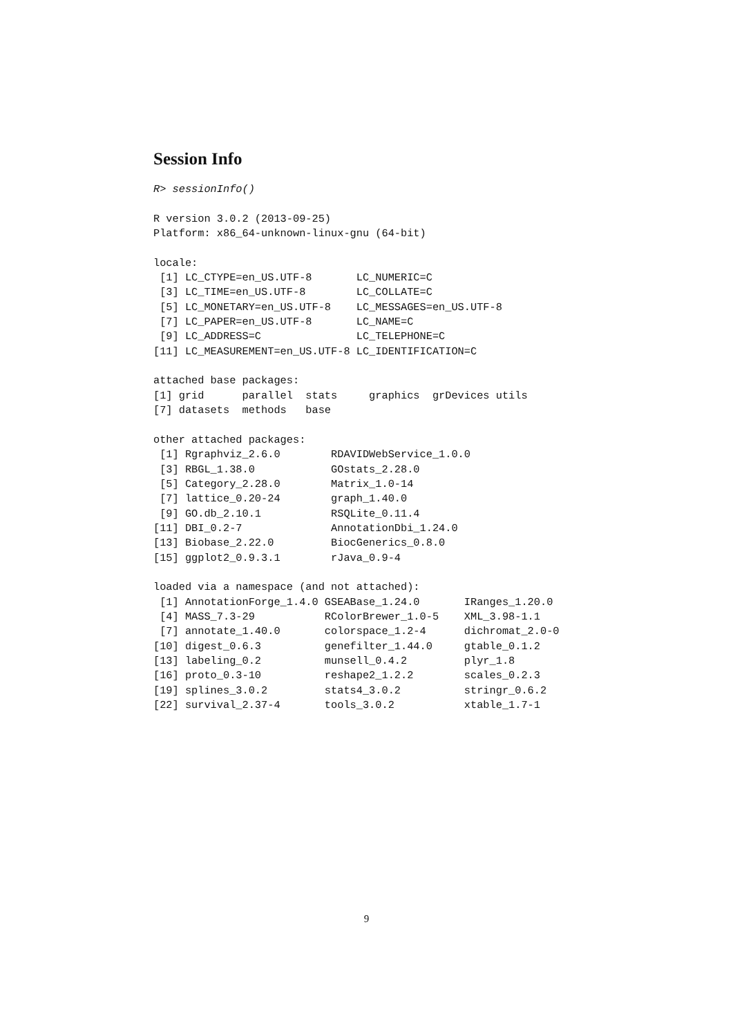Session Info
R> sessionInfo()

R version 3.0.2 (2013-09-25)
Platform: x86_64-unknown-linux-gnu (64-bit)

locale:
 [1] LC_CTYPE=en_US.UTF-8       LC_NUMERIC=C              
 [3] LC_TIME=en_US.UTF-8        LC_COLLATE=C              
 [5] LC_MONETARY=en_US.UTF-8    LC_MESSAGES=en_US.UTF-8   
 [7] LC_PAPER=en_US.UTF-8       LC_NAME=C                 
 [9] LC_ADDRESS=C               LC_TELEPHONE=C            
[11] LC_MEASUREMENT=en_US.UTF-8 LC_IDENTIFICATION=C       

attached base packages:
[1] grid      parallel  stats     graphics  grDevices utils    
[7] datasets  methods   base     

other attached packages:
 [1] Rgraphviz_2.6.0        RDAVIDWebService_1.0.0
 [3] RBGL_1.38.0            GOstats_2.28.0        
 [5] Category_2.28.0        Matrix_1.0-14         
 [7] lattice_0.20-24        graph_1.40.0          
 [9] GO.db_2.10.1           RSQLite_0.11.4        
[11] DBI_0.2-7              AnnotationDbi_1.24.0  
[13] Biobase_2.22.0         BiocGenerics_0.8.0    
[15] ggplot2_0.9.3.1        rJava_0.9-4           

loaded via a namespace (and not attached):
 [1] AnnotationForge_1.4.0 GSEABase_1.24.0       IRanges_1.20.0       
 [4] MASS_7.3-29           RColorBrewer_1.0-5    XML_3.98-1.1         
 [7] annotate_1.40.0       colorspace_1.2-4      dichromat_2.0-0      
[10] digest_0.6.3          genefilter_1.44.0     gtable_0.1.2         
[13] labeling_0.2          munsell_0.4.2         plyr_1.8             
[16] proto_0.3-10          reshape2_1.2.2        scales_0.2.3         
[19] splines_3.0.2         stats4_3.0.2          stringr_0.6.2        
[22] survival_2.37-4       tools_3.0.2           xtable_1.7-1         
9